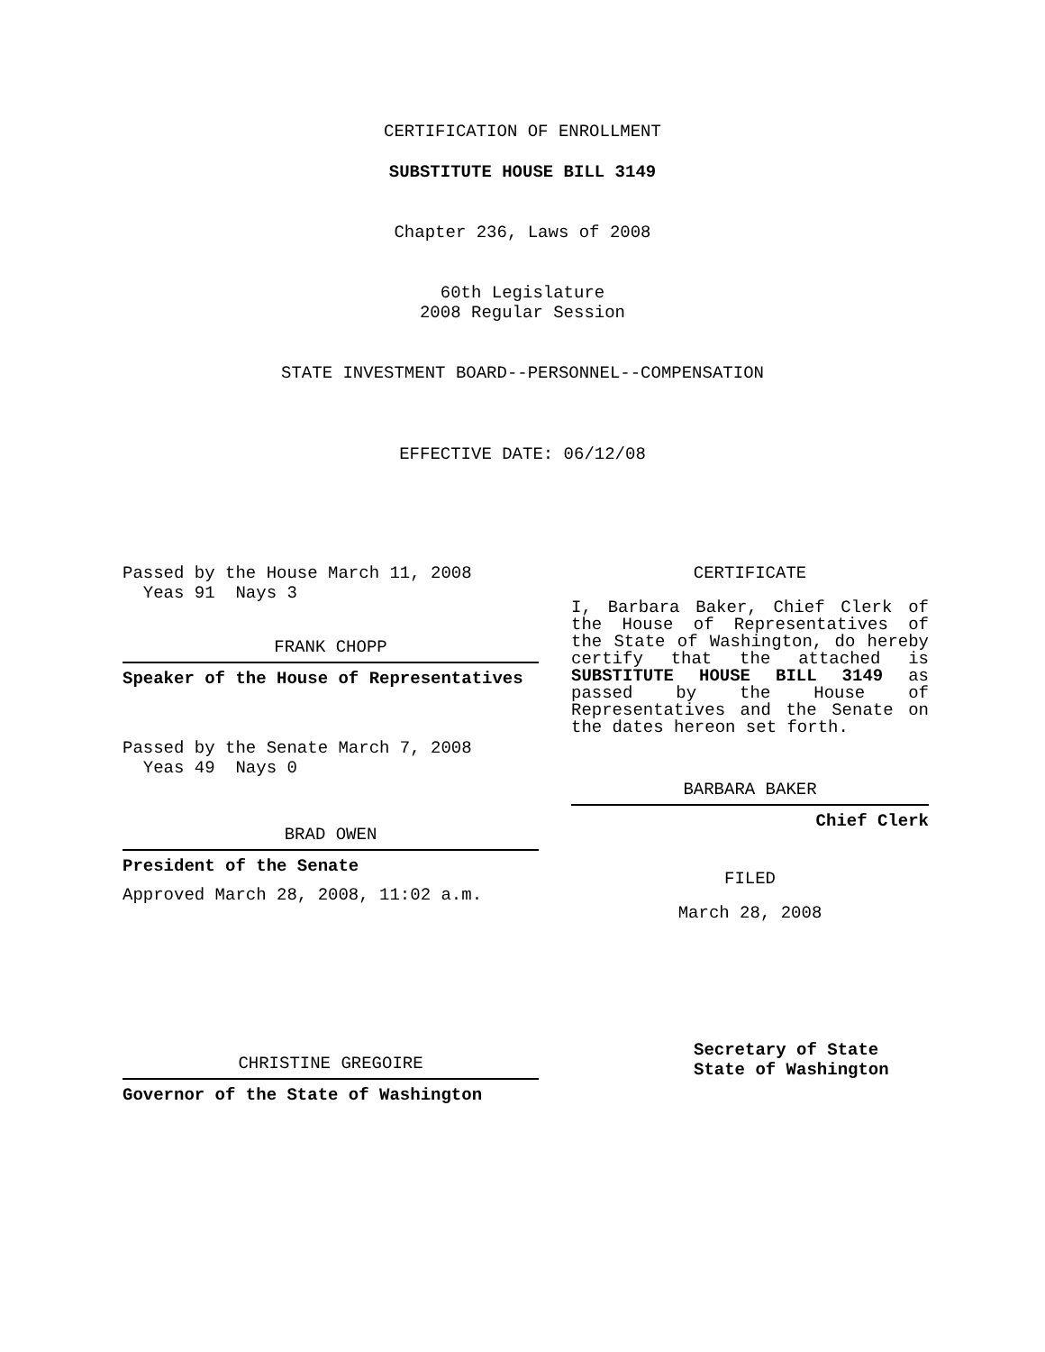CERTIFICATION OF ENROLLMENT
SUBSTITUTE HOUSE BILL 3149
Chapter 236, Laws of 2008
60th Legislature
2008 Regular Session
STATE INVESTMENT BOARD--PERSONNEL--COMPENSATION
EFFECTIVE DATE: 06/12/08
Passed by the House March 11, 2008
Yeas 91 Nays 3
FRANK CHOPP
Speaker of the House of Representatives
Passed by the Senate March 7, 2008
Yeas 49 Nays 0
BRAD OWEN
President of the Senate
Approved March 28, 2008, 11:02 a.m.
CHRISTINE GREGOIRE
Governor of the State of Washington
CERTIFICATE
I, Barbara Baker, Chief Clerk of the House of Representatives of the State of Washington, do hereby certify that the attached is SUBSTITUTE HOUSE BILL 3149 as passed by the House of Representatives and the Senate on the dates hereon set forth.
BARBARA BAKER
Chief Clerk
FILED
March 28, 2008
Secretary of State
State of Washington